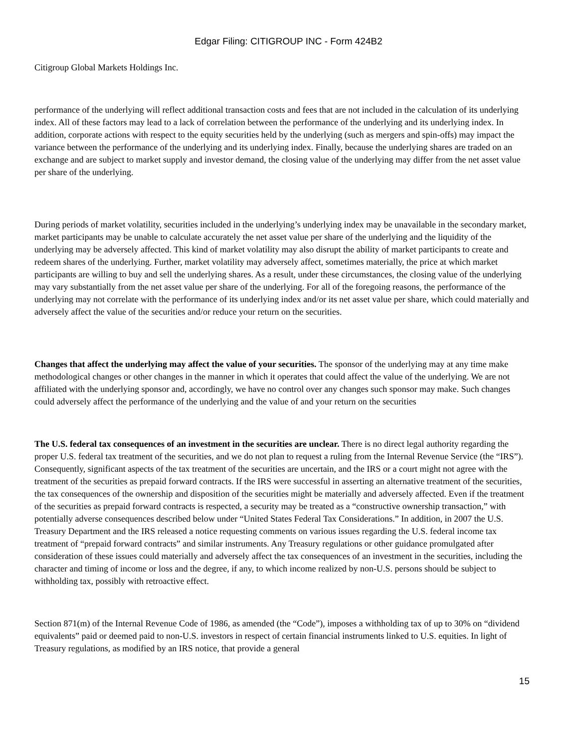Edgar Filing: CITIGROUP INC - Form 424B2
Citigroup Global Markets Holdings Inc.
performance of the underlying will reflect additional transaction costs and fees that are not included in the calculation of its underlying index. All of these factors may lead to a lack of correlation between the performance of the underlying and its underlying index. In addition, corporate actions with respect to the equity securities held by the underlying (such as mergers and spin-offs) may impact the variance between the performance of the underlying and its underlying index. Finally, because the underlying shares are traded on an exchange and are subject to market supply and investor demand, the closing value of the underlying may differ from the net asset value per share of the underlying.
During periods of market volatility, securities included in the underlying’s underlying index may be unavailable in the secondary market, market participants may be unable to calculate accurately the net asset value per share of the underlying and the liquidity of the underlying may be adversely affected. This kind of market volatility may also disrupt the ability of market participants to create and redeem shares of the underlying. Further, market volatility may adversely affect, sometimes materially, the price at which market participants are willing to buy and sell the underlying shares. As a result, under these circumstances, the closing value of the underlying may vary substantially from the net asset value per share of the underlying. For all of the foregoing reasons, the performance of the underlying may not correlate with the performance of its underlying index and/or its net asset value per share, which could materially and adversely affect the value of the securities and/or reduce your return on the securities.
Changes that affect the underlying may affect the value of your securities. The sponsor of the underlying may at any time make methodological changes or other changes in the manner in which it operates that could affect the value of the underlying. We are not affiliated with the underlying sponsor and, accordingly, we have no control over any changes such sponsor may make. Such changes could adversely affect the performance of the underlying and the value of and your return on the securities
The U.S. federal tax consequences of an investment in the securities are unclear. There is no direct legal authority regarding the proper U.S. federal tax treatment of the securities, and we do not plan to request a ruling from the Internal Revenue Service (the “IRS”). Consequently, significant aspects of the tax treatment of the securities are uncertain, and the IRS or a court might not agree with the treatment of the securities as prepaid forward contracts. If the IRS were successful in asserting an alternative treatment of the securities, the tax consequences of the ownership and disposition of the securities might be materially and adversely affected. Even if the treatment of the securities as prepaid forward contracts is respected, a security may be treated as a “constructive ownership transaction,” with potentially adverse consequences described below under “United States Federal Tax Considerations.” In addition, in 2007 the U.S. Treasury Department and the IRS released a notice requesting comments on various issues regarding the U.S. federal income tax treatment of “prepaid forward contracts” and similar instruments. Any Treasury regulations or other guidance promulgated after consideration of these issues could materially and adversely affect the tax consequences of an investment in the securities, including the character and timing of income or loss and the degree, if any, to which income realized by non-U.S. persons should be subject to withholding tax, possibly with retroactive effect.
Section 871(m) of the Internal Revenue Code of 1986, as amended (the “Code”), imposes a withholding tax of up to 30% on “dividend equivalents” paid or deemed paid to non-U.S. investors in respect of certain financial instruments linked to U.S. equities. In light of Treasury regulations, as modified by an IRS notice, that provide a general
15